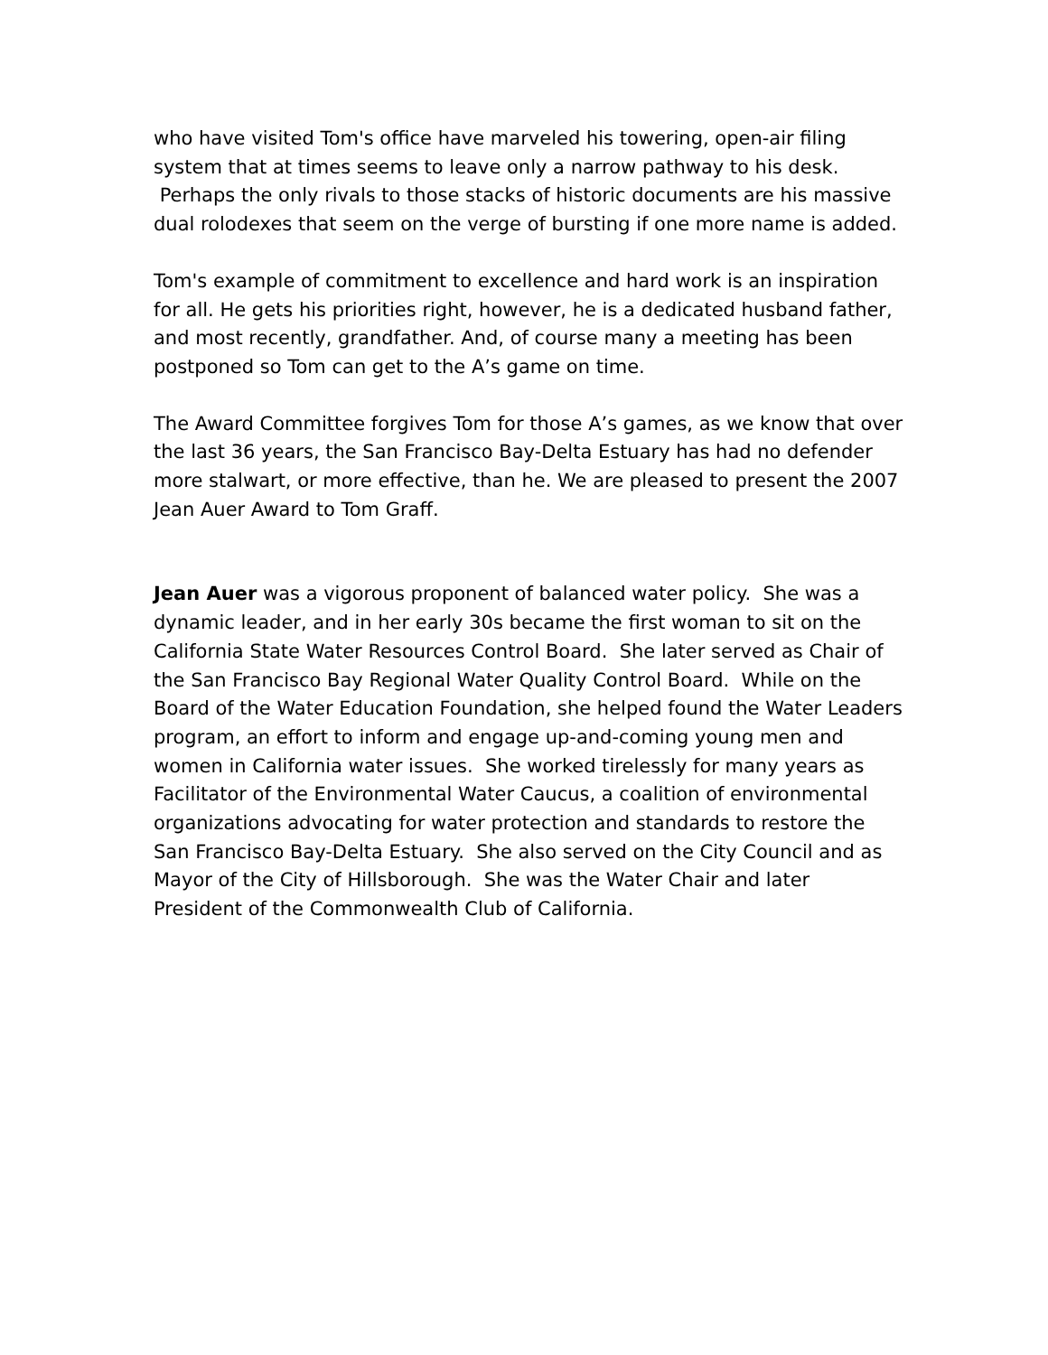who have visited Tom's office have marveled his towering, open-air filing system that at times seems to leave only a narrow pathway to his desk. Perhaps the only rivals to those stacks of historic documents are his massive dual rolodexes that seem on the verge of bursting if one more name is added.
Tom's example of commitment to excellence and hard work is an inspiration for all. He gets his priorities right, however, he is a dedicated husband father, and most recently, grandfather. And, of course many a meeting has been postponed so Tom can get to the A’s game on time.
The Award Committee forgives Tom for those A’s games, as we know that over the last 36 years, the San Francisco Bay-Delta Estuary has had no defender more stalwart, or more effective, than he. We are pleased to present the 2007 Jean Auer Award to Tom Graff.
Jean Auer was a vigorous proponent of balanced water policy. She was a dynamic leader, and in her early 30s became the first woman to sit on the California State Water Resources Control Board. She later served as Chair of the San Francisco Bay Regional Water Quality Control Board. While on the Board of the Water Education Foundation, she helped found the Water Leaders program, an effort to inform and engage up-and-coming young men and women in California water issues. She worked tirelessly for many years as Facilitator of the Environmental Water Caucus, a coalition of environmental organizations advocating for water protection and standards to restore the San Francisco Bay-Delta Estuary. She also served on the City Council and as Mayor of the City of Hillsborough. She was the Water Chair and later President of the Commonwealth Club of California.